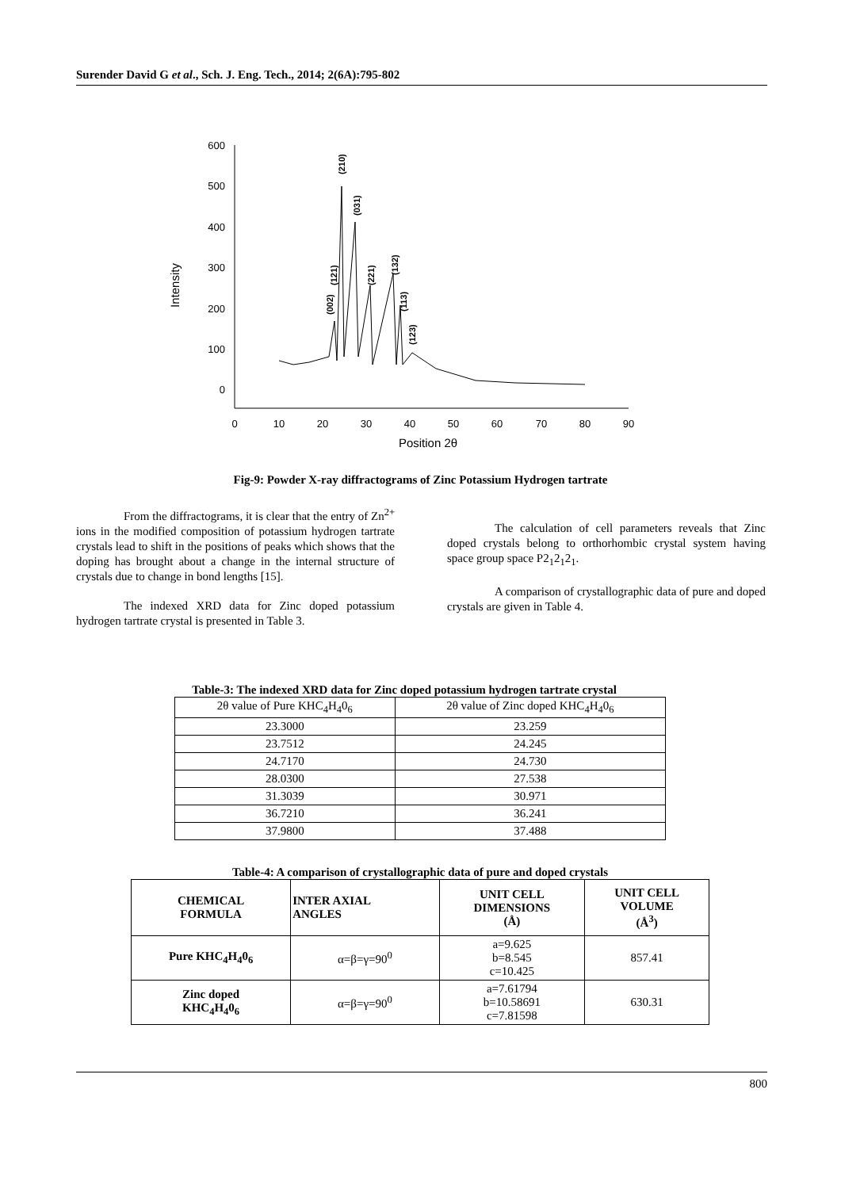Surender David G et al., Sch. J. Eng. Tech., 2014; 2(6A):795-802
600
500
400
300
200
100
0
0
10
20
30
40
50
60
70
80
90
Position 2θ
Intensity
(002)
(121)
(210)
(031)
(221)
(132)
(113)
(123)
Fig-9: Powder X-ray diffractograms of Zinc Potassium Hydrogen tartrate
From the diffractograms, it is clear that the entry of Zn<sup>2+</sup> ions in the modified composition of potassium hydrogen tartrate crystals lead to shift in the positions of peaks which shows that the doping has brought about a change in the internal structure of crystals due to change in bond lengths [15].
The indexed XRD data for Zinc doped potassium hydrogen tartrate crystal is presented in Table 3.
The calculation of cell parameters reveals that Zinc doped crystals belong to orthorhombic crystal system having space group space P2<sub>1</sub>2<sub>1</sub>2<sub>1</sub>.
A comparison of crystallographic data of pure and doped crystals are given in Table 4.
Table-3: The indexed XRD data for Zinc doped potassium hydrogen tartrate crystal
| 2θ value of Pure KHC<sub>4</sub>H<sub>4</sub>0<sub>6</sub> | 2θ value of Zinc doped KHC<sub>4</sub>H<sub>4</sub>0<sub>6</sub> |
| 23.3000 | 23.259 |
| 23.7512 | 24.245 |
| 24.7170 | 24.730 |
| 28.0300 | 27.538 |
| 31.3039 | 30.971 |
| 36.7210 | 36.241 |
| 37.9800 | 37.488 |
Table-4: A comparison of crystallographic data of pure and doped crystals
| CHEMICAL FORMULA | INTER AXIAL ANGLES | UNIT CELL DIMENSIONS (Å) | UNIT CELL VOLUME (Å<sup>3</sup>) |
| --- | --- | --- | --- |
| Pure KHC<sub>4</sub>H<sub>4</sub>0<sub>6</sub> | α=β=γ=90<sup>0</sup> | a=9.625 b=8.545 c=10.425 | 857.41 |
| Zinc doped KHC<sub>4</sub>H<sub>4</sub>0<sub>6</sub> | α=β=γ=90<sup>0</sup> | a=7.61794 b=10.58691 c=7.81598 | 630.31 |
800